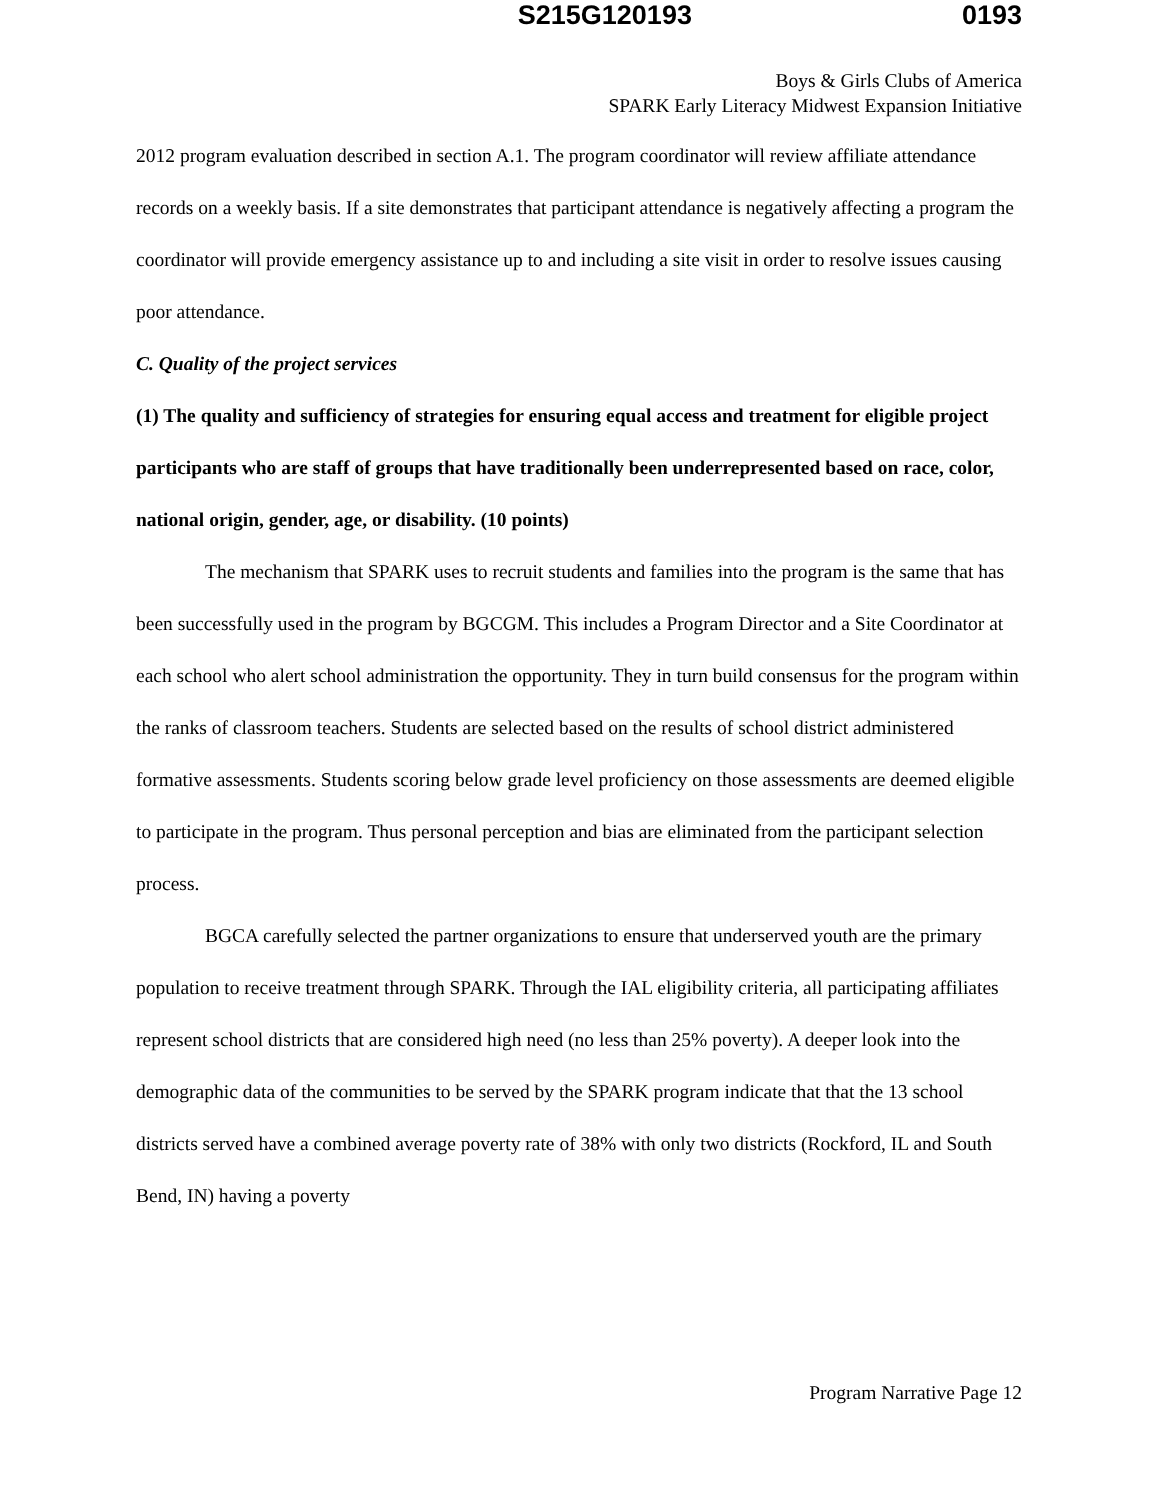S215G120193 0193
Boys & Girls Clubs of America
SPARK Early Literacy Midwest Expansion Initiative
2012 program evaluation described in section A.1. The program coordinator will review affiliate attendance records on a weekly basis. If a site demonstrates that participant attendance is negatively affecting a program the coordinator will provide emergency assistance up to and including a site visit in order to resolve issues causing poor attendance.
C. Quality of the project services
(1) The quality and sufficiency of strategies for ensuring equal access and treatment for eligible project participants who are staff of groups that have traditionally been underrepresented based on race, color, national origin, gender, age, or disability. (10 points)
The mechanism that SPARK uses to recruit students and families into the program is the same that has been successfully used in the program by BGCGM. This includes a Program Director and a Site Coordinator at each school who alert school administration the opportunity. They in turn build consensus for the program within the ranks of classroom teachers. Students are selected based on the results of school district administered formative assessments. Students scoring below grade level proficiency on those assessments are deemed eligible to participate in the program. Thus personal perception and bias are eliminated from the participant selection process.
BGCA carefully selected the partner organizations to ensure that underserved youth are the primary population to receive treatment through SPARK. Through the IAL eligibility criteria, all participating affiliates represent school districts that are considered high need (no less than 25% poverty). A deeper look into the demographic data of the communities to be served by the SPARK program indicate that that the 13 school districts served have a combined average poverty rate of 38% with only two districts (Rockford, IL and South Bend, IN) having a poverty
Program Narrative Page 12